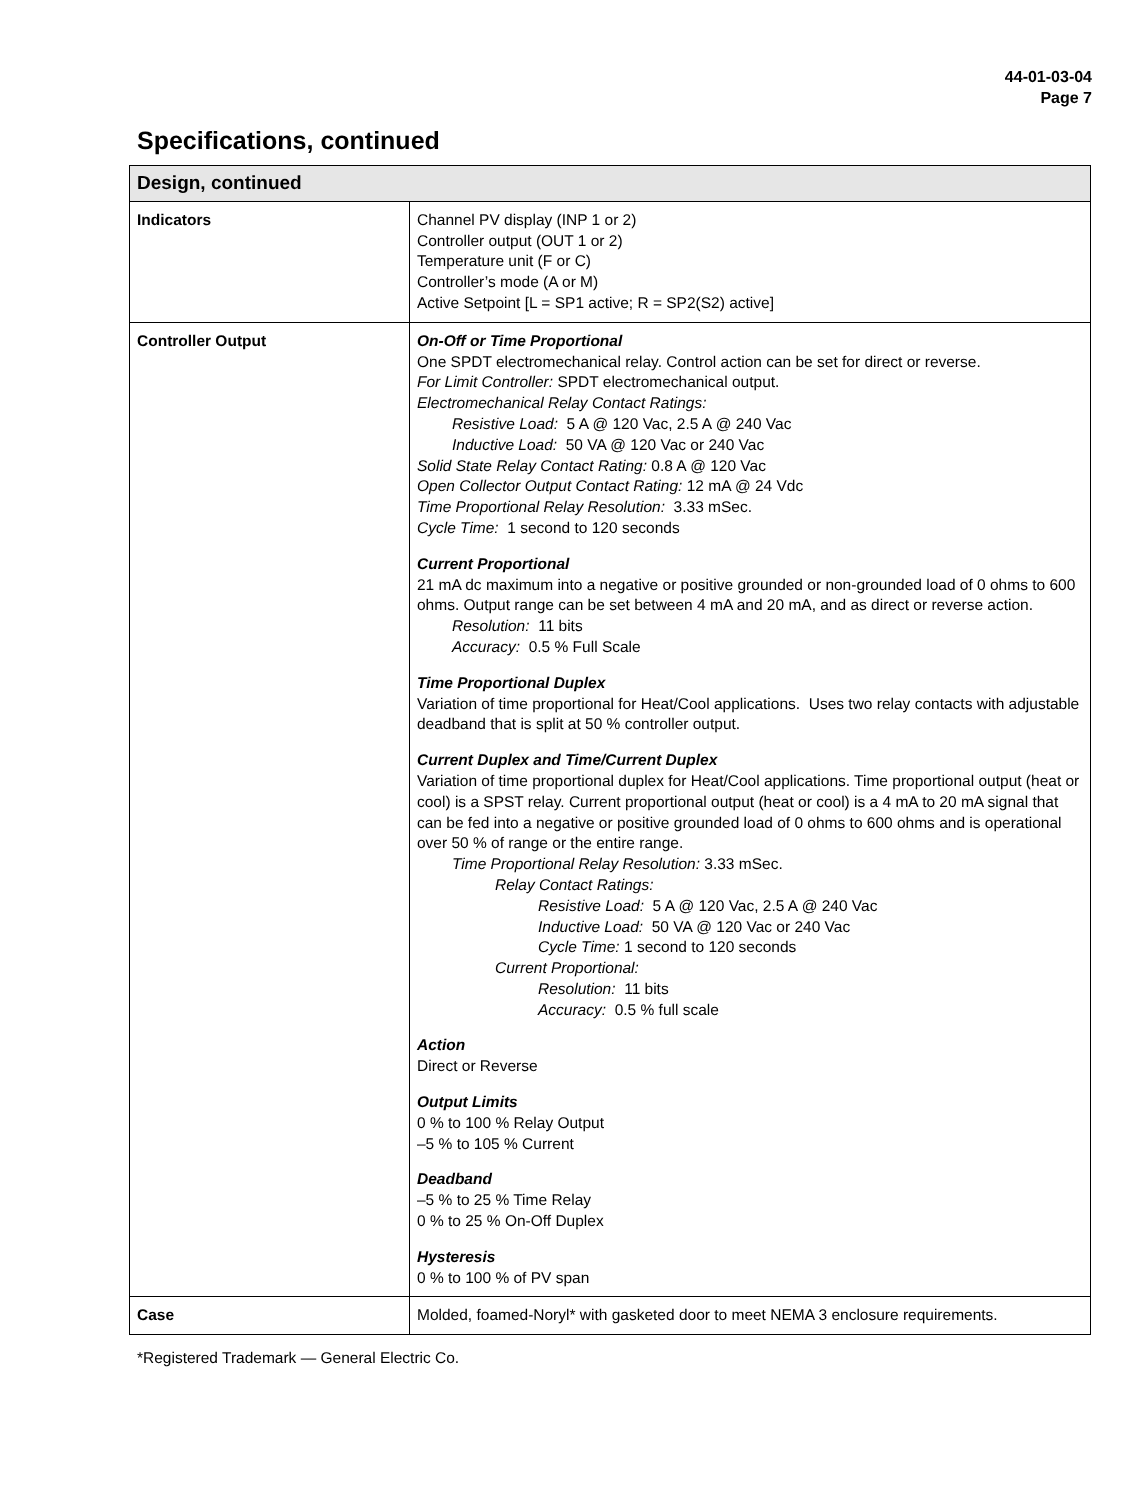44-01-03-04
Page 7
Specifications, continued
| Design, continued | |
| --- | --- |
| Indicators | Channel PV display (INP 1 or 2) Controller output (OUT 1 or 2) Temperature unit (F or C) Controller’s mode (A or M) Active Setpoint [L = SP1 active; R = SP2(S2) active] |
| Controller Output | On-Off or Time Proportional One SPDT electromechanical relay. Control action can be set for direct or reverse. For Limit Controller: SPDT electromechanical output. Electromechanical Relay Contact Ratings: Resistive Load: 5 A @ 120 Vac, 2.5 A @ 240 Vac Inductive Load: 50 VA @ 120 Vac or 240 Vac Solid State Relay Contact Rating: 0.8 A @ 120 Vac Open Collector Output Contact Rating: 12 mA @ 24 Vdc Time Proportional Relay Resolution: 3.33 mSec. Cycle Time: 1 second to 120 seconds Current Proportional 21 mA dc maximum into a negative or positive grounded or non-grounded load of 0 ohms to 600 ohms. Output range can be set between 4 mA and 20 mA, and as direct or reverse action. Resolution: 11 bits Accuracy: 0.5 % Full Scale Time Proportional Duplex Variation of time proportional for Heat/Cool applications. Uses two relay contacts with adjustable deadband that is split at 50 % controller output. Current Duplex and Time/Current Duplex Variation of time proportional duplex for Heat/Cool applications. Time proportional output (heat or cool) is a SPST relay. Current proportional output (heat or cool) is a 4 mA to 20 mA signal that can be fed into a negative or positive grounded load of 0 ohms to 600 ohms and is operational over 50 % of range or the entire range. Time Proportional Relay Resolution: 3.33 mSec. Relay Contact Ratings: Resistive Load: 5 A @ 120 Vac, 2.5 A @ 240 Vac Inductive Load: 50 VA @ 120 Vac or 240 Vac Cycle Time: 1 second to 120 seconds Current Proportional: Resolution: 11 bits Accuracy: 0.5 % full scale Action Direct or Reverse Output Limits 0 % to 100 % Relay Output –5 % to 105 % Current Deadband –5 % to 25 % Time Relay 0 % to 25 % On-Off Duplex Hysteresis 0 % to 100 % of PV span |
| Case | Molded, foamed-Noryl* with gasketed door to meet NEMA 3 enclosure requirements. |
*Registered Trademark — General Electric Co.